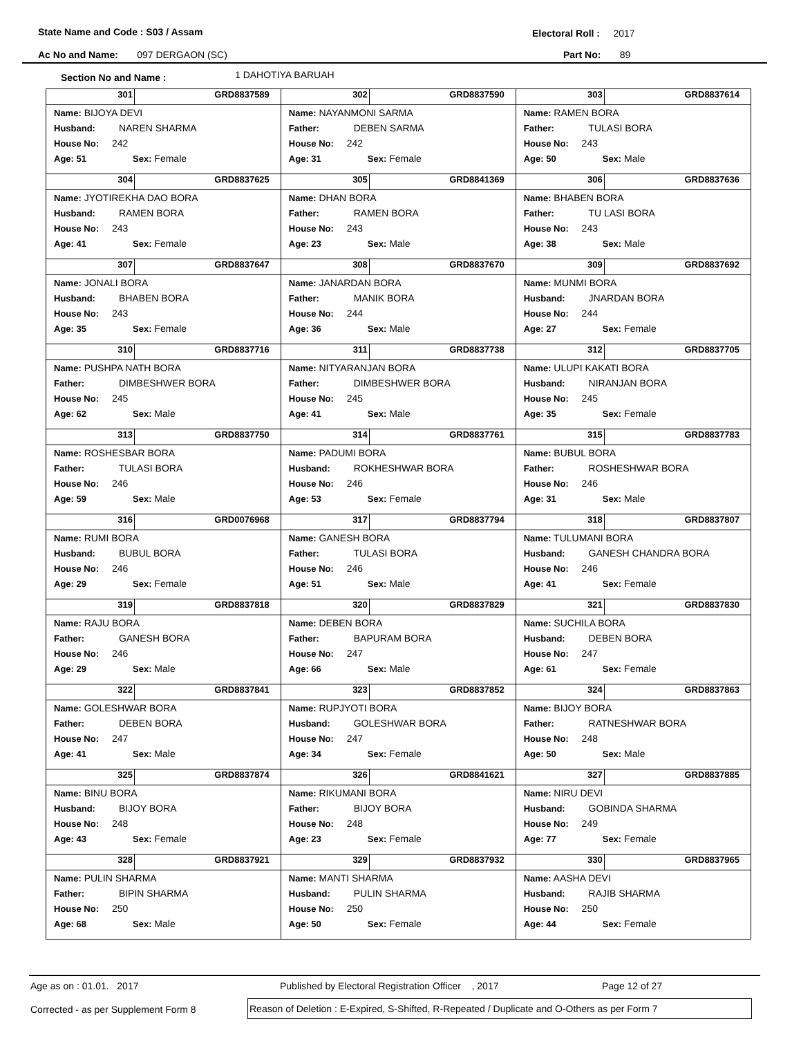State Name and Code : S03 / Assam Electoral Roll : 2017
Ac No and Name: 097 DERGAON (SC) Part No: 89
Section No and Name : 1 DAHOTIYA BARUAH
| 301 GRD8837589 Name: BIJOYA DEVI Husband: NAREN SHARMA House No: 242 Age: 51 Sex: Female | 302 GRD8837590 Name: NAYANMONI SARMA Father: DEBEN SARMA House No: 242 Age: 31 Sex: Female | 303 GRD8837614 Name: RAMEN BORA Father: TULASI BORA House No: 243 Age: 50 Sex: Male |
| 304 GRD8837625 Name: JYOTIREKHA DAO BORA Husband: RAMEN BORA House No: 243 Age: 41 Sex: Female | 305 GRD8841369 Name: DHAN BORA Father: RAMEN BORA House No: 243 Age: 23 Sex: Male | 306 GRD8837636 Name: BHABEN BORA Father: TU LASI BORA House No: 243 Age: 38 Sex: Male |
| 307 GRD8837647 Name: JONALI BORA Husband: BHABEN BORA House No: 243 Age: 35 Sex: Female | 308 GRD8837670 Name: JANARDAN BORA Father: MANIK BORA House No: 244 Age: 36 Sex: Male | 309 GRD8837692 Name: MUNMI BORA Husband: JNARDAN BORA House No: 244 Age: 27 Sex: Female |
| 310 GRD8837716 Name: PUSHPA NATH BORA Father: DIMBESHWER BORA House No: 245 Age: 62 Sex: Male | 311 GRD8837738 Name: NITYARANJAN BORA Father: DIMBESHWER BORA House No: 245 Age: 41 Sex: Male | 312 GRD8837705 Name: ULUPI KAKATI BORA Husband: NIRANJAN BORA House No: 245 Age: 35 Sex: Female |
| 313 GRD8837750 Name: ROSHESBAR BORA Father: TULASI BORA House No: 246 Age: 59 Sex: Male | 314 GRD8837761 Name: PADUMI BORA Husband: ROKHESHWAR BORA House No: 246 Age: 53 Sex: Female | 315 GRD8837783 Name: BUBUL BORA Father: ROSHESHWAR BORA House No: 246 Age: 31 Sex: Male |
| 316 GRD0076968 Name: RUMI BORA Husband: BUBUL BORA House No: 246 Age: 29 Sex: Female | 317 GRD8837794 Name: GANESH BORA Father: TULASI BORA House No: 246 Age: 51 Sex: Male | 318 GRD8837807 Name: TULUMANI BORA Husband: GANESH CHANDRA BORA House No: 246 Age: 41 Sex: Female |
| 319 GRD8837818 Name: RAJU BORA Father: GANESH BORA House No: 246 Age: 29 Sex: Male | 320 GRD8837829 Name: DEBEN BORA Father: BAPURAM BORA House No: 247 Age: 66 Sex: Male | 321 GRD8837830 Name: SUCHILA BORA Husband: DEBEN BORA House No: 247 Age: 61 Sex: Female |
| 322 GRD8837841 Name: GOLESHWAR BORA Father: DEBEN BORA House No: 247 Age: 41 Sex: Male | 323 GRD8837852 Name: RUPJYOTI BORA Husband: GOLESHWAR BORA House No: 247 Age: 34 Sex: Female | 324 GRD8837863 Name: BIJOY BORA Father: RATNESHWAR BORA House No: 248 Age: 50 Sex: Male |
| 325 GRD8837874 Name: BINU BORA Husband: BIJOY BORA House No: 248 Age: 43 Sex: Female | 326 GRD8841621 Name: RIKUMANI BORA Father: BIJOY BORA House No: 248 Age: 23 Sex: Female | 327 GRD8837885 Name: NIRU DEVI Husband: GOBINDA SHARMA House No: 249 Age: 77 Sex: Female |
| 328 GRD8837921 Name: PULIN SHARMA Father: BIPIN SHARMA House No: 250 Age: 68 Sex: Male | 329 GRD8837932 Name: MANTI SHARMA Husband: PULIN SHARMA House No: 250 Age: 50 Sex: Female | 330 GRD8837965 Name: AASHA DEVI Husband: RAJIB SHARMA House No: 250 Age: 44 Sex: Female |
Age as on : 01.01. 2017 Published by Electoral Registration Officer , 2017 Page 12 of 27
Corrected - as per Supplement Form 8 Reason of Deletion : E-Expired, S-Shifted, R-Repeated / Duplicate and O-Others as per Form 7